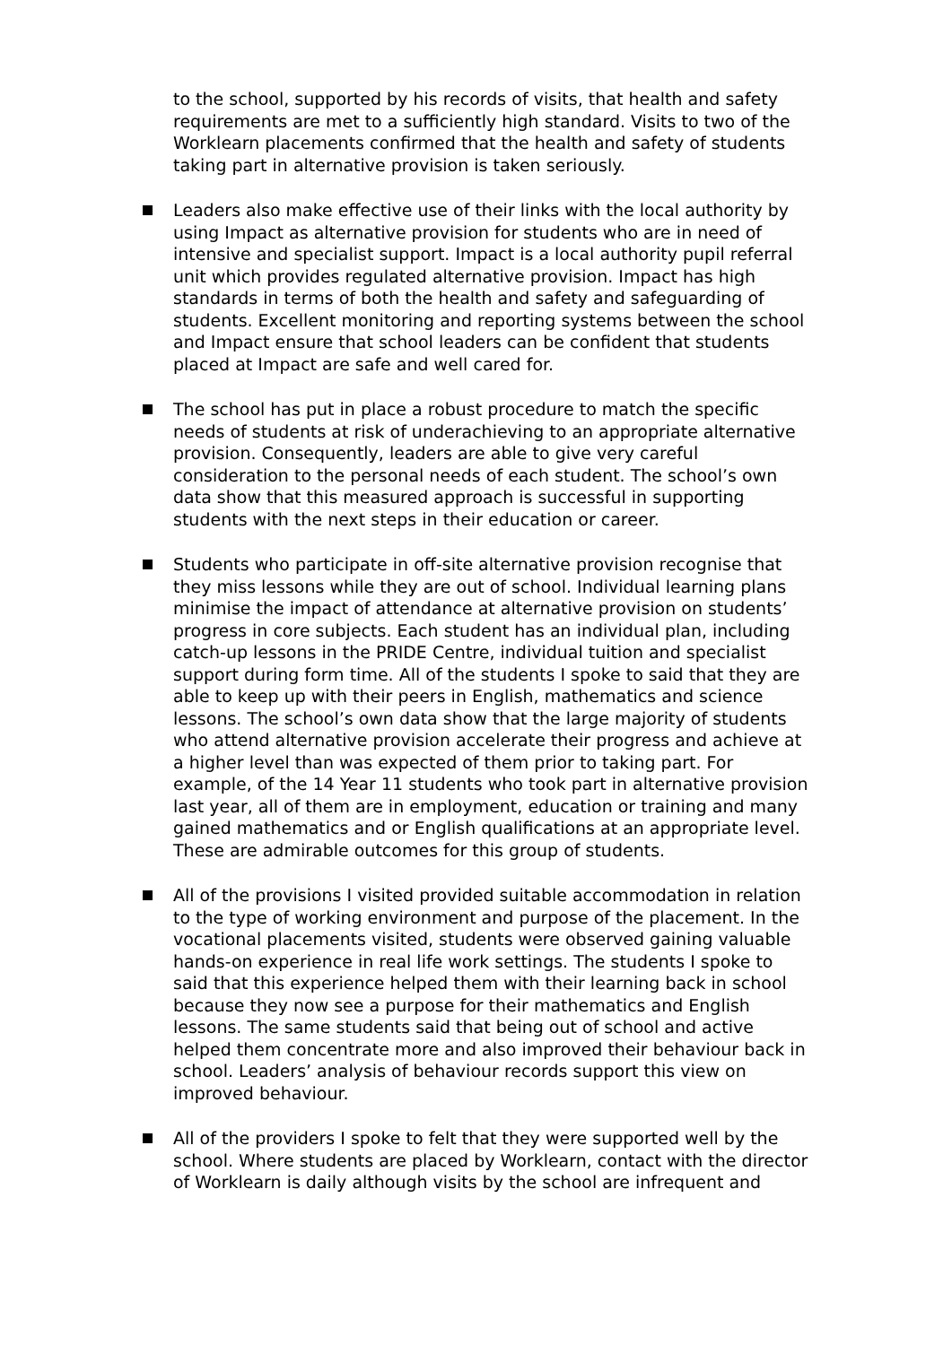to the school, supported by his records of visits, that health and safety requirements are met to a sufficiently high standard. Visits to two of the Worklearn placements confirmed that the health and safety of students taking part in alternative provision is taken seriously.
Leaders also make effective use of their links with the local authority by using Impact as alternative provision for students who are in need of intensive and specialist support. Impact is a local authority pupil referral unit which provides regulated alternative provision. Impact has high standards in terms of both the health and safety and safeguarding of students. Excellent monitoring and reporting systems between the school and Impact ensure that school leaders can be confident that students placed at Impact are safe and well cared for.
The school has put in place a robust procedure to match the specific needs of students at risk of underachieving to an appropriate alternative provision. Consequently, leaders are able to give very careful consideration to the personal needs of each student. The school’s own data show that this measured approach is successful in supporting students with the next steps in their education or career.
Students who participate in off-site alternative provision recognise that they miss lessons while they are out of school. Individual learning plans minimise the impact of attendance at alternative provision on students’ progress in core subjects. Each student has an individual plan, including catch-up lessons in the PRIDE Centre, individual tuition and specialist support during form time. All of the students I spoke to said that they are able to keep up with their peers in English, mathematics and science lessons. The school’s own data show that the large majority of students who attend alternative provision accelerate their progress and achieve at a higher level than was expected of them prior to taking part. For example, of the 14 Year 11 students who took part in alternative provision last year, all of them are in employment, education or training and many gained mathematics and or English qualifications at an appropriate level. These are admirable outcomes for this group of students.
All of the provisions I visited provided suitable accommodation in relation to the type of working environment and purpose of the placement. In the vocational placements visited, students were observed gaining valuable hands-on experience in real life work settings. The students I spoke to said that this experience helped them with their learning back in school because they now see a purpose for their mathematics and English lessons. The same students said that being out of school and active helped them concentrate more and also improved their behaviour back in school. Leaders’ analysis of behaviour records support this view on improved behaviour.
All of the providers I spoke to felt that they were supported well by the school. Where students are placed by Worklearn, contact with the director of Worklearn is daily although visits by the school are infrequent and